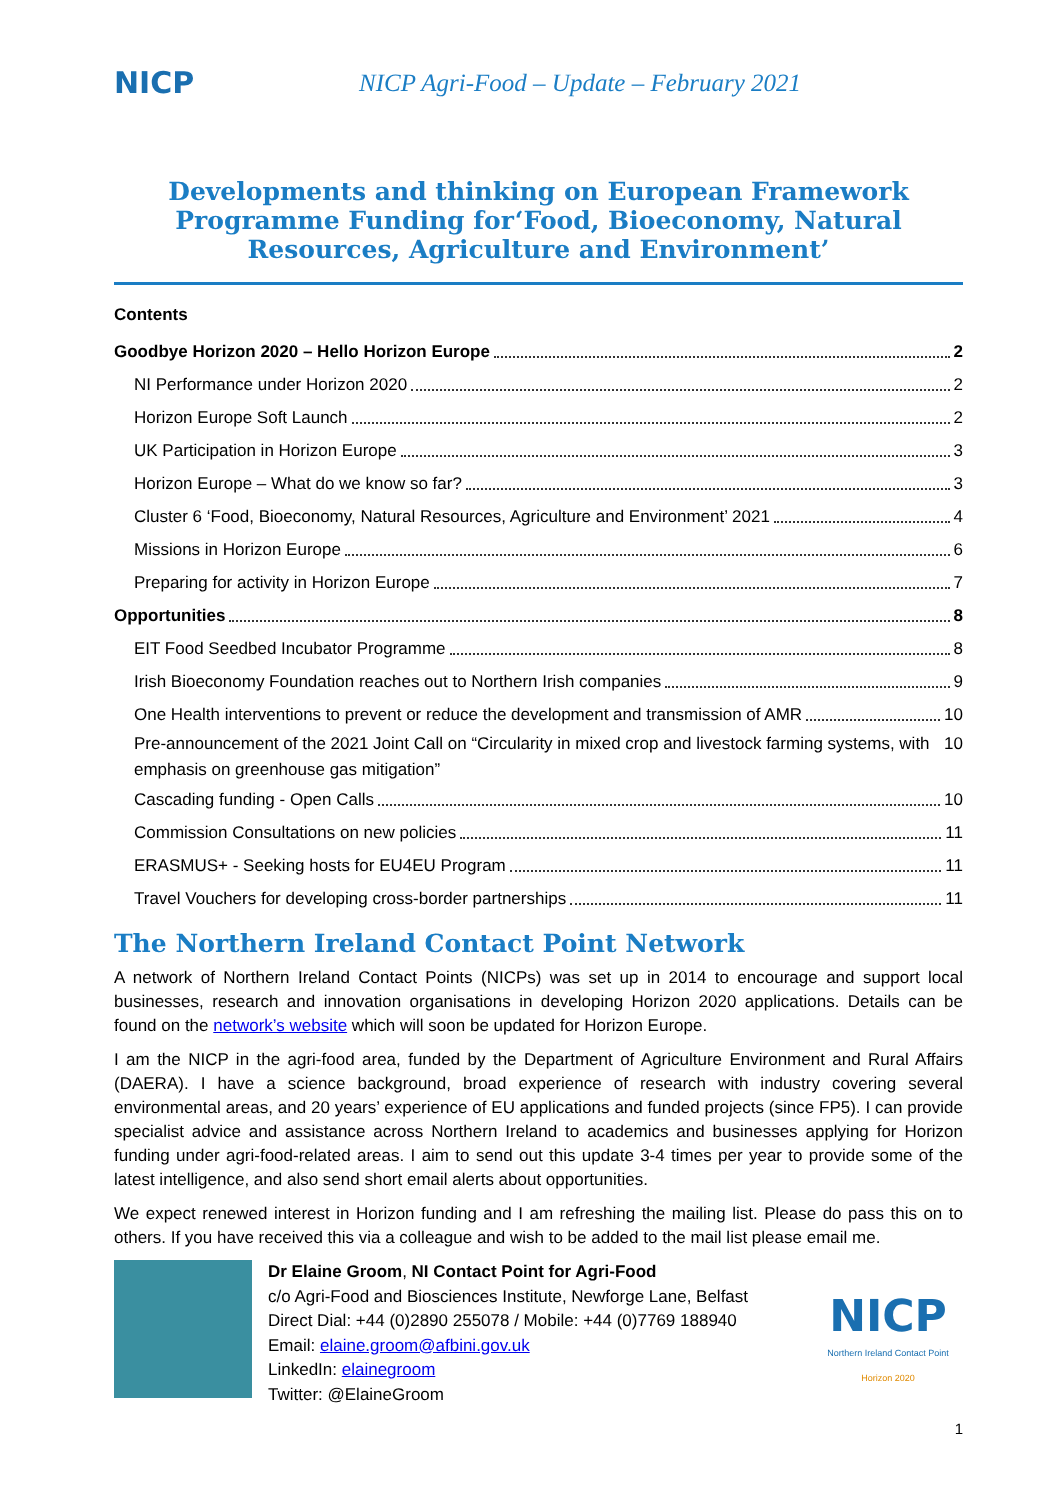NICP
NICP Agri-Food – Update – February 2021
Developments and thinking on European Framework Programme Funding for‘Food, Bioeconomy, Natural Resources, Agriculture and Environment’
Contents
Goodbye Horizon 2020 – Hello Horizon Europe 2
NI Performance under Horizon 2020 2
Horizon Europe Soft Launch 2
UK Participation in Horizon Europe 3
Horizon Europe – What do we know so far? 3
Cluster 6 ‘Food, Bioeconomy, Natural Resources, Agriculture and Environment’ 2021 4
Missions in Horizon Europe 6
Preparing for activity in Horizon Europe 7
Opportunities 8
EIT Food Seedbed Incubator Programme 8
Irish Bioeconomy Foundation reaches out to Northern Irish companies 9
One Health interventions to prevent or reduce the development and transmission of AMR 10
Pre-announcement of the 2021 Joint Call on “Circularity in mixed crop and livestock farming systems, with emphasis on greenhouse gas mitigation” 10
Cascading funding - Open Calls 10
Commission Consultations on new policies 11
ERASMUS+ - Seeking hosts for EU4EU Program 11
Travel Vouchers for developing cross-border partnerships 11
The Northern Ireland Contact Point Network
A network of Northern Ireland Contact Points (NICPs) was set up in 2014 to encourage and support local businesses, research and innovation organisations in developing Horizon 2020 applications. Details can be found on the network’s website which will soon be updated for Horizon Europe.
I am the NICP in the agri-food area, funded by the Department of Agriculture Environment and Rural Affairs (DAERA). I have a science background, broad experience of research with industry covering several environmental areas, and 20 years’ experience of EU applications and funded projects (since FP5). I can provide specialist advice and assistance across Northern Ireland to academics and businesses applying for Horizon funding under agri-food-related areas. I aim to send out this update 3-4 times per year to provide some of the latest intelligence, and also send short email alerts about opportunities.
We expect renewed interest in Horizon funding and I am refreshing the mailing list. Please do pass this on to others. If you have received this via a colleague and wish to be added to the mail list please email me.
Dr Elaine Groom, NI Contact Point for Agri-Food
c/o Agri-Food and Biosciences Institute, Newforge Lane, Belfast
Direct Dial: +44 (0)2890 255078 / Mobile: +44 (0)7769 188940
Email: elaine.groom@afbini.gov.uk
LinkedIn: elainegroom
Twitter: @ElaineGroom
NICP
Northern Ireland Contact Point
Horizon 2020
1